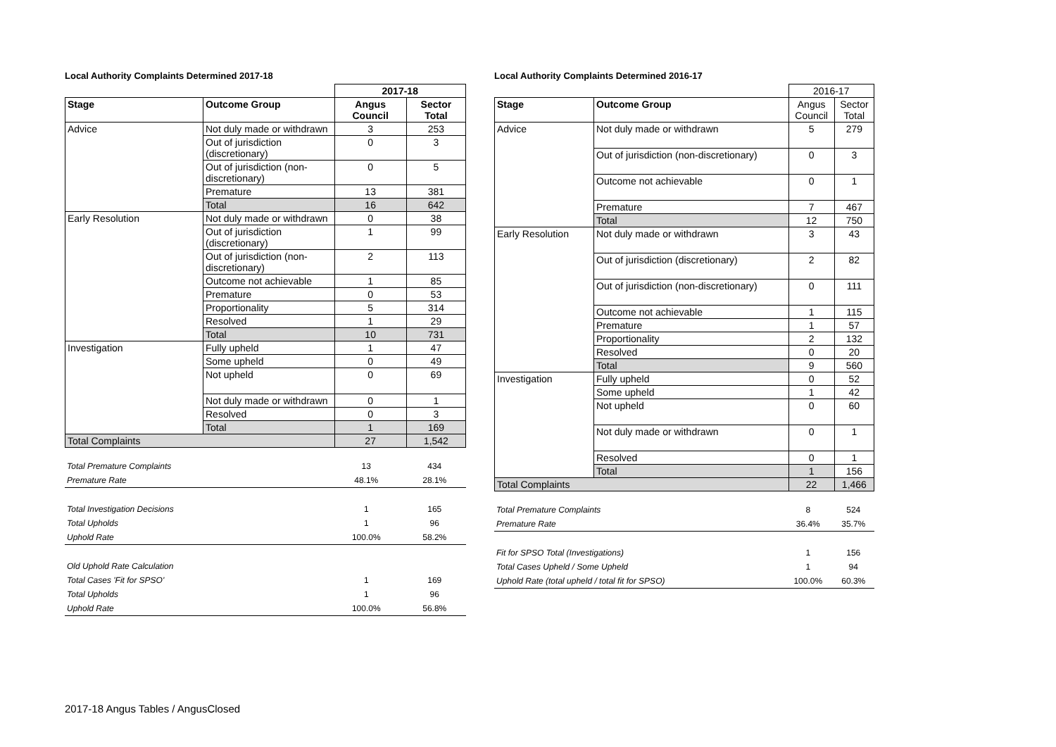Local Authority Complaints Determined 2017-18
| | | 2017-18 | |
| --- | --- | --- | --- |
| Stage | Outcome Group | Angus Council | Sector Total |
| Advice | Not duly made or withdrawn | 3 | 253 |
| | Out of jurisdiction (discretionary) | 0 | 3 |
| | Out of jurisdiction (non-discretionary) | 0 | 5 |
| | Premature | 13 | 381 |
| | Total | 16 | 642 |
| Early Resolution | Not duly made or withdrawn | 0 | 38 |
| | Out of jurisdiction (discretionary) | 1 | 99 |
| | Out of jurisdiction (non-discretionary) | 2 | 113 |
| | Outcome not achievable | 1 | 85 |
| | Premature | 0 | 53 |
| | Proportionality | 5 | 314 |
| | Resolved | 1 | 29 |
| | Total | 10 | 731 |
| Investigation | Fully upheld | 1 | 47 |
| | Some upheld | 0 | 49 |
| | Not upheld | 0 | 69 |
| | Not duly made or withdrawn | 0 | 1 |
| | Resolved | 0 | 3 |
| | Total | 1 | 169 |
| Total Complaints | | 27 | 1,542 |
| Total Premature Complaints | 13 | 434 |
| Premature Rate | 48.1% | 28.1% |
| Total Investigation Decisions | 1 | 165 |
| Total Upholds | 1 | 96 |
| Uphold Rate | 100.0% | 58.2% |
| Old Uphold Rate Calculation | | |
| Total Cases 'Fit for SPSO' | 1 | 169 |
| Total Upholds | 1 | 96 |
| Uphold Rate | 100.0% | 56.8% |
Local Authority Complaints Determined 2016-17
| | | 2016-17 | |
| --- | --- | --- | --- |
| Stage | Outcome Group | Angus Council | Sector Total |
| Advice | Not duly made or withdrawn | 5 | 279 |
| | Out of jurisdiction (non-discretionary) | 0 | 3 |
| | Outcome not achievable | 0 | 1 |
| | Premature | 7 | 467 |
| | Total | 12 | 750 |
| Early Resolution | Not duly made or withdrawn | 3 | 43 |
| | Out of jurisdiction (discretionary) | 2 | 82 |
| | Out of jurisdiction (non-discretionary) | 0 | 111 |
| | Outcome not achievable | 1 | 115 |
| | Premature | 1 | 57 |
| | Proportionality | 2 | 132 |
| | Resolved | 0 | 20 |
| | Total | 9 | 560 |
| Investigation | Fully upheld | 0 | 52 |
| | Some upheld | 1 | 42 |
| | Not upheld | 0 | 60 |
| | Not duly made or withdrawn | 0 | 1 |
| | Resolved | 0 | 1 |
| | Total | 1 | 156 |
| Total Complaints | | 22 | 1,466 |
| Total Premature Complaints | 8 | 524 |
| Premature Rate | 36.4% | 35.7% |
| Fit for SPSO Total (Investigations) | 1 | 156 |
| Total Cases Upheld / Some Upheld | 1 | 94 |
| Uphold Rate (total upheld / total fit for SPSO) | 100.0% | 60.3% |
2017-18 Angus Tables / AngusClosed